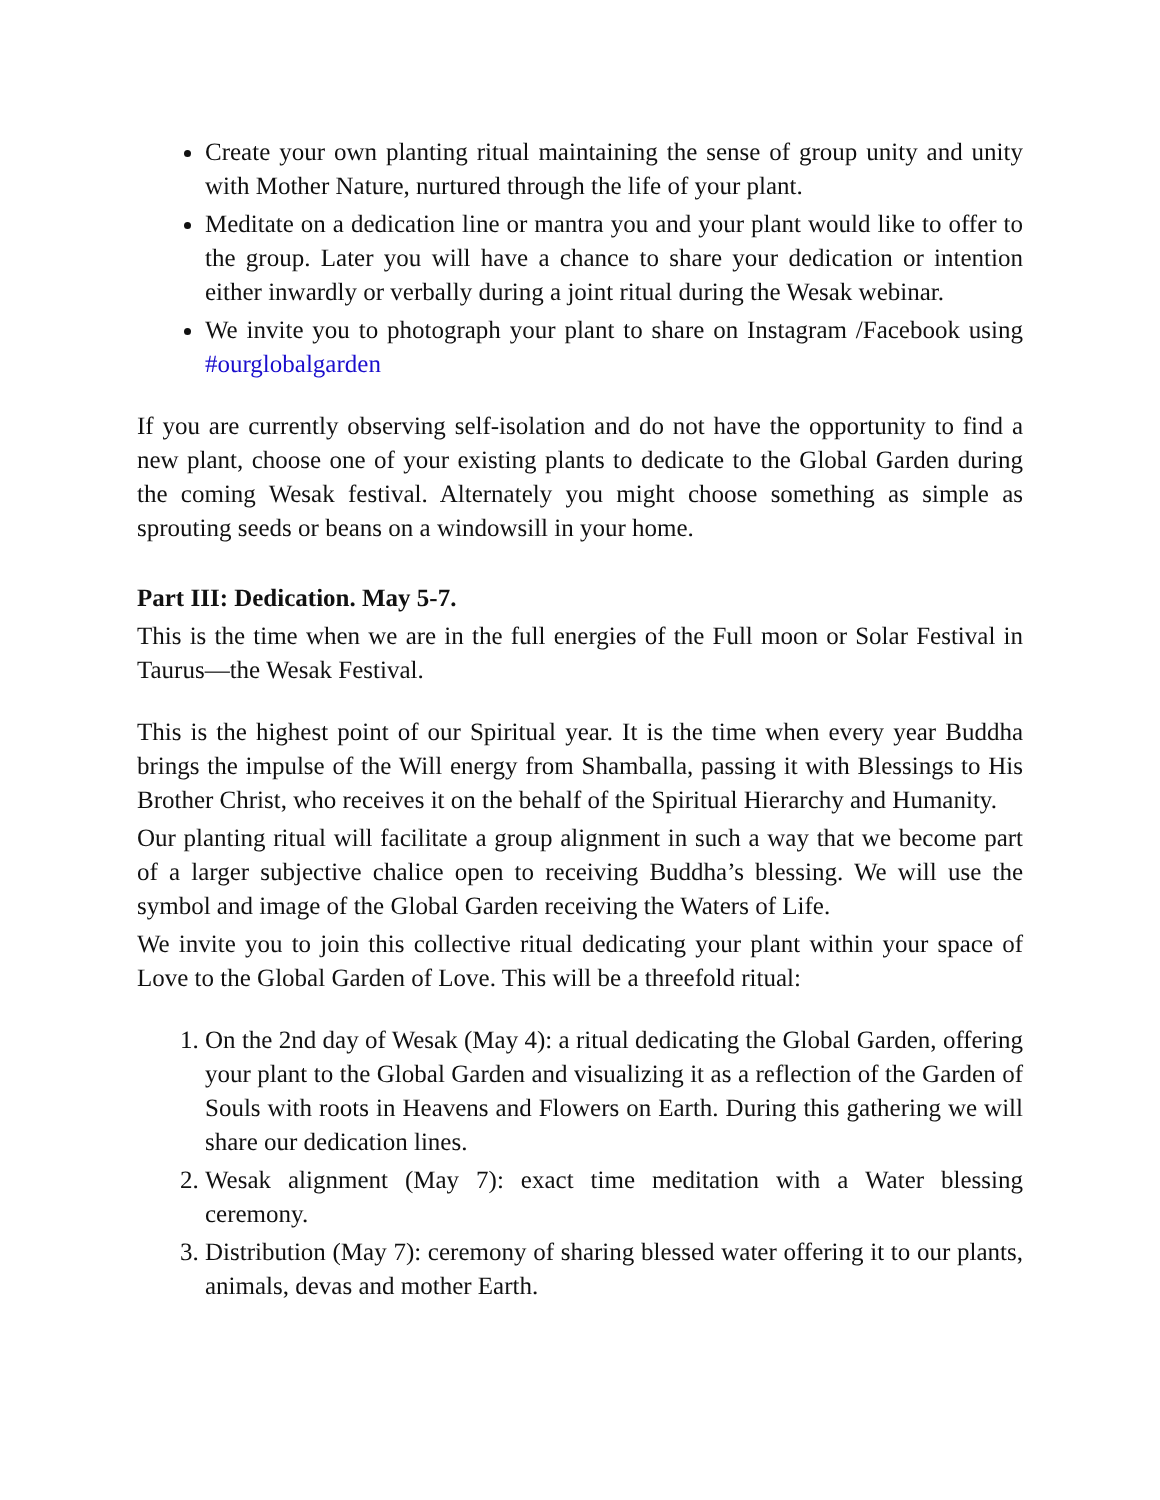Create your own planting ritual maintaining the sense of group unity and unity with Mother Nature, nurtured through the life of your plant.
Meditate on a dedication line or mantra you and your plant would like to offer to the group. Later you will have a chance to share your dedication or intention either inwardly or verbally during a joint ritual during the Wesak webinar.
We invite you to photograph your plant to share on Instagram /Facebook using #ourglobalgarden
If you are currently observing self-isolation and do not have the opportunity to find a new plant, choose one of your existing plants to dedicate to the Global Garden during the coming Wesak festival. Alternately you might choose something as simple as sprouting seeds or beans on a windowsill in your home.
Part III: Dedication. May 5-7.
This is the time when we are in the full energies of the Full moon or Solar Festival in Taurus—the Wesak Festival.
This is the highest point of our Spiritual year. It is the time when every year Buddha brings the impulse of the Will energy from Shamballa, passing it with Blessings to His Brother Christ, who receives it on the behalf of the Spiritual Hierarchy and Humanity.
Our planting ritual will facilitate a group alignment in such a way that we become part of a larger subjective chalice open to receiving Buddha’s blessing. We will use the symbol and image of the Global Garden receiving the Waters of Life.
We invite you to join this collective ritual dedicating your plant within your space of Love to the Global Garden of Love. This will be a threefold ritual:
1. On the 2nd day of Wesak (May 4): a ritual dedicating the Global Garden, offering your plant to the Global Garden and visualizing it as a reflection of the Garden of Souls with roots in Heavens and Flowers on Earth. During this gathering we will share our dedication lines.
2. Wesak alignment (May 7): exact time meditation with a Water blessing ceremony.
3. Distribution (May 7): ceremony of sharing blessed water offering it to our plants, animals, devas and mother Earth.